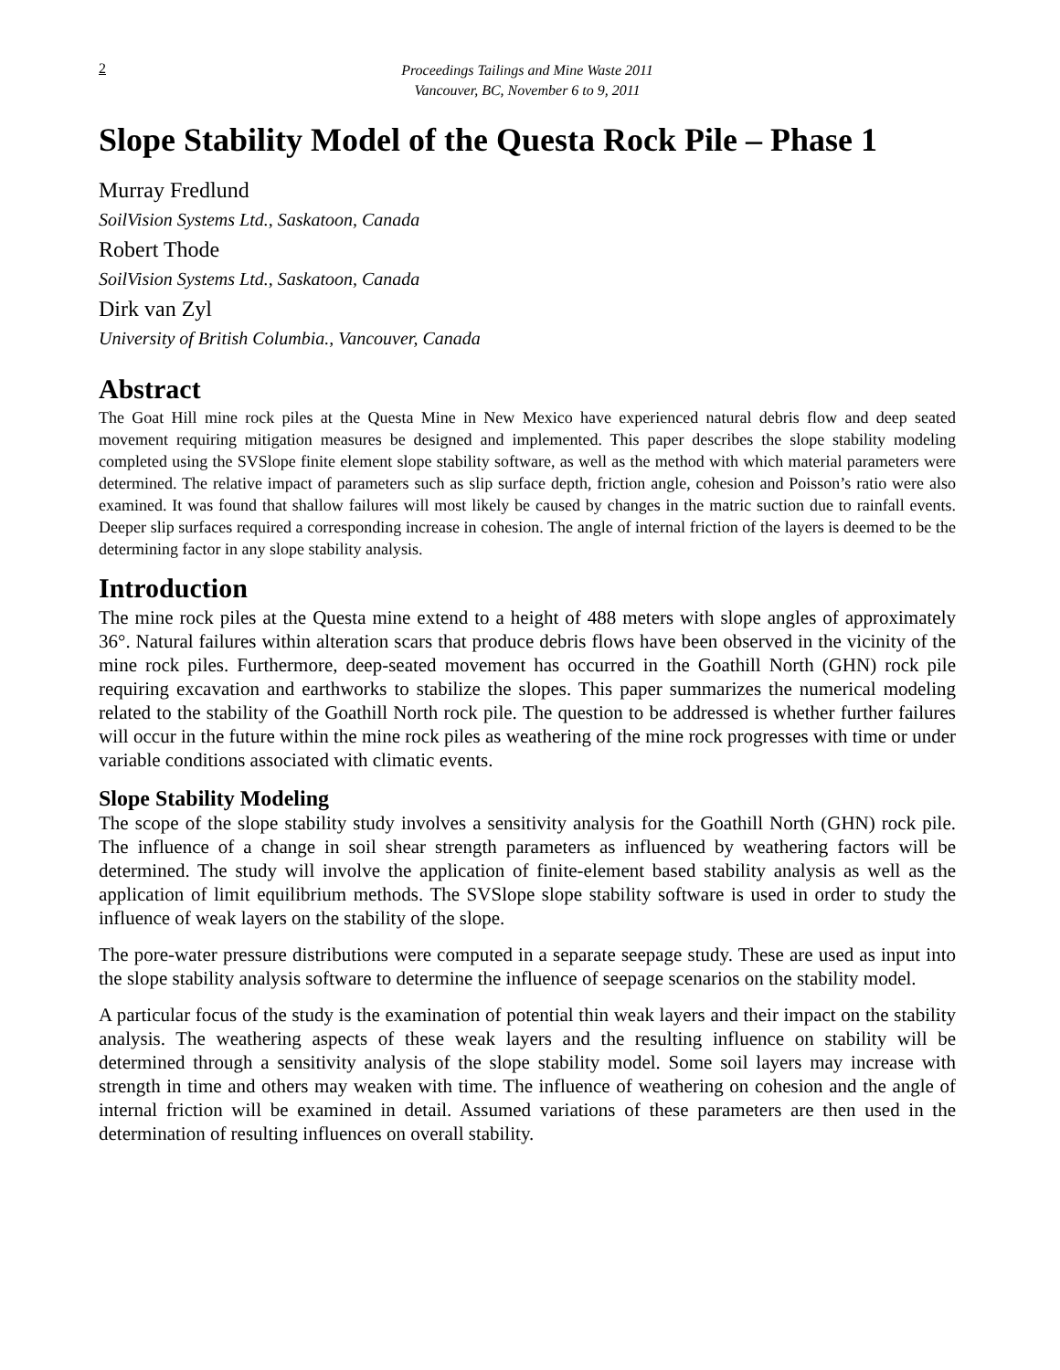2
Proceedings Tailings and Mine Waste 2011
Vancouver, BC, November 6 to 9, 2011
Slope Stability Model of the Questa Rock Pile – Phase 1
Murray Fredlund
SoilVision Systems Ltd., Saskatoon, Canada
Robert Thode
SoilVision Systems Ltd., Saskatoon, Canada
Dirk van Zyl
University of British Columbia., Vancouver, Canada
Abstract
The Goat Hill mine rock piles at the Questa Mine in New Mexico have experienced natural debris flow and deep seated movement requiring mitigation measures be designed and implemented. This paper describes the slope stability modeling completed using the SVSlope finite element slope stability software, as well as the method with which material parameters were determined. The relative impact of parameters such as slip surface depth, friction angle, cohesion and Poisson’s ratio were also examined. It was found that shallow failures will most likely be caused by changes in the matric suction due to rainfall events. Deeper slip surfaces required a corresponding increase in cohesion. The angle of internal friction of the layers is deemed to be the determining factor in any slope stability analysis.
Introduction
The mine rock piles at the Questa mine extend to a height of 488 meters with slope angles of approximately 36°. Natural failures within alteration scars that produce debris flows have been observed in the vicinity of the mine rock piles. Furthermore, deep-seated movement has occurred in the Goathill North (GHN) rock pile requiring excavation and earthworks to stabilize the slopes. This paper summarizes the numerical modeling related to the stability of the Goathill North rock pile. The question to be addressed is whether further failures will occur in the future within the mine rock piles as weathering of the mine rock progresses with time or under variable conditions associated with climatic events.
Slope Stability Modeling
The scope of the slope stability study involves a sensitivity analysis for the Goathill North (GHN) rock pile. The influence of a change in soil shear strength parameters as influenced by weathering factors will be determined. The study will involve the application of finite-element based stability analysis as well as the application of limit equilibrium methods. The SVSlope slope stability software is used in order to study the influence of weak layers on the stability of the slope.
The pore-water pressure distributions were computed in a separate seepage study. These are used as input into the slope stability analysis software to determine the influence of seepage scenarios on the stability model.
A particular focus of the study is the examination of potential thin weak layers and their impact on the stability analysis. The weathering aspects of these weak layers and the resulting influence on stability will be determined through a sensitivity analysis of the slope stability model. Some soil layers may increase with strength in time and others may weaken with time. The influence of weathering on cohesion and the angle of internal friction will be examined in detail. Assumed variations of these parameters are then used in the determination of resulting influences on overall stability.